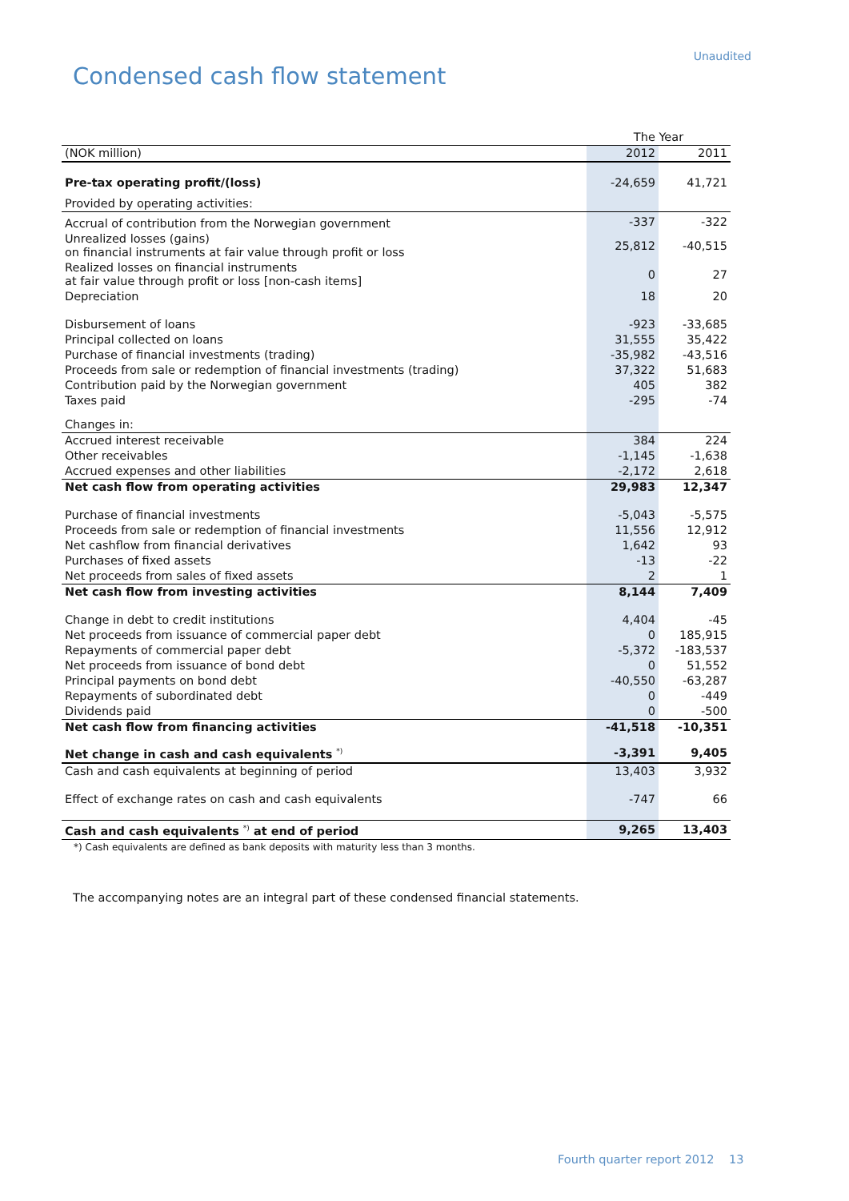Unaudited
Condensed cash flow statement
| | The Year | |
| (NOK million) | 2012 | 2011 |
| Pre-tax operating profit/(loss) | -24,659 | 41,721 |
| Provided by operating activities: | | |
| Accrual of contribution from the Norwegian government | -337 | -322 |
| Unrealized losses (gains) on financial instruments at fair value through profit or loss | 25,812 | -40,515 |
| Realized losses on financial instruments at fair value through profit or loss [non-cash items] | 0 | 27 |
| Depreciation | 18 | 20 |
| Disbursement of loans | -923 | -33,685 |
| Principal collected on loans | 31,555 | 35,422 |
| Purchase of financial investments (trading) | -35,982 | -43,516 |
| Proceeds from sale or redemption of financial investments (trading) | 37,322 | 51,683 |
| Contribution paid by the Norwegian government | 405 | 382 |
| Taxes paid | -295 | -74 |
| Changes in: | | |
| Accrued interest receivable | 384 | 224 |
| Other receivables | -1,145 | -1,638 |
| Accrued expenses and other liabilities | -2,172 | 2,618 |
| Net cash flow from operating activities | 29,983 | 12,347 |
| Purchase of financial investments | -5,043 | -5,575 |
| Proceeds from sale or redemption of financial investments | 11,556 | 12,912 |
| Net cashflow from financial derivatives | 1,642 | 93 |
| Purchases of fixed assets | -13 | -22 |
| Net proceeds from sales of fixed assets | 2 | 1 |
| Net cash flow from investing activities | 8,144 | 7,409 |
| Change in debt to credit institutions | 4,404 | -45 |
| Net proceeds from issuance of commercial paper debt | 0 | 185,915 |
| Repayments of commercial paper debt | -5,372 | -183,537 |
| Net proceeds from issuance of bond debt | 0 | 51,552 |
| Principal payments on bond debt | -40,550 | -63,287 |
| Repayments of subordinated debt | 0 | -449 |
| Dividends paid | 0 | -500 |
| Net cash flow from financing activities | -41,518 | -10,351 |
| Net change in cash and cash equivalents <sup>*)</sup> | -3,391 | 9,405 |
| Cash and cash equivalents at beginning of period | 13,403 | 3,932 |
| Effect of exchange rates on cash and cash equivalents | -747 | 66 |
| Cash and cash equivalents <sup>*)</sup> at end of period | 9,265 | 13,403 |
*) Cash equivalents are defined as bank deposits with maturity less than 3 months.
The accompanying notes are an integral part of these condensed financial statements.
Fourth quarter report 2012 13